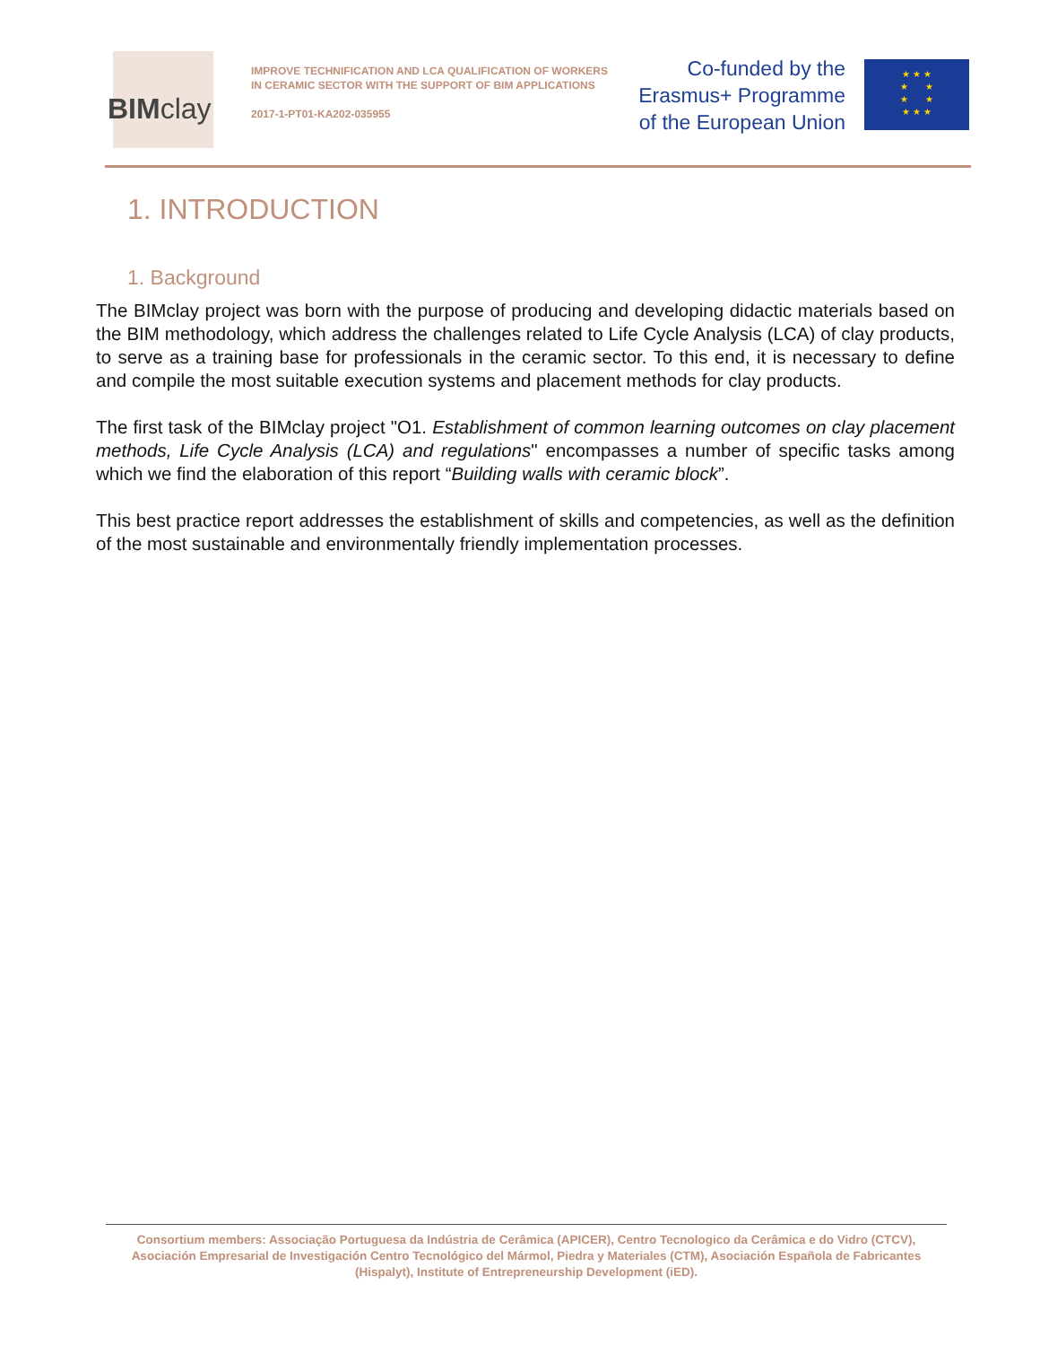BIMclay
IMPROVE TECHNIFICATION AND LCA QUALIFICATION OF WORKERS IN CERAMIC SECTOR WITH THE SUPPORT OF BIM APPLICATIONS
2017-1-PT01-KA202-035955
Co-funded by the
Erasmus+ Programme
of the European Union
★ ★ ★
★ ★
★ ★
★ ★ ★
1. INTRODUCTION
1. Background
The BIMclay project was born with the purpose of producing and developing didactic materials based on the BIM methodology, which address the challenges related to Life Cycle Analysis (LCA) of clay products, to serve as a training base for professionals in the ceramic sector. To this end, it is necessary to define and compile the most suitable execution systems and placement methods for clay products.
The first task of the BIMclay project "O1. Establishment of common learning outcomes on clay placement methods, Life Cycle Analysis (LCA) and regulations" encompasses a number of specific tasks among which we find the elaboration of this report “Building walls with ceramic block”.
This best practice report addresses the establishment of skills and competencies, as well as the definition of the most sustainable and environmentally friendly implementation processes.
Consortium members: Associação Portuguesa da Indústria de Cerâmica (APICER), Centro Tecnologico da Cerâmica e do Vidro (CTCV), Asociación Empresarial de Investigación Centro Tecnológico del Mármol, Piedra y Materiales (CTM), Asociación Española de Fabricantes (Hispalyt), Institute of Entrepreneurship Development (iED).